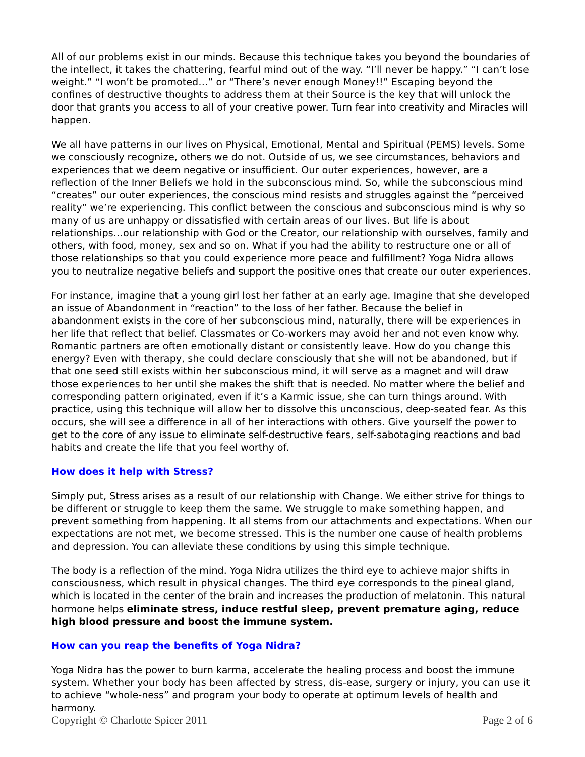All of our problems exist in our minds. Because this technique takes you beyond the boundaries of the intellect, it takes the chattering, fearful mind out of the way. “I’ll never be happy.” “I can’t lose weight.” “I won’t be promoted…” or “There’s never enough Money!!” Escaping beyond the confines of destructive thoughts to address them at their Source is the key that will unlock the door that grants you access to all of your creative power. Turn fear into creativity and Miracles will happen.
We all have patterns in our lives on Physical, Emotional, Mental and Spiritual (PEMS) levels. Some we consciously recognize, others we do not. Outside of us, we see circumstances, behaviors and experiences that we deem negative or insufficient. Our outer experiences, however, are a reflection of the Inner Beliefs we hold in the subconscious mind. So, while the subconscious mind “creates” our outer experiences, the conscious mind resists and struggles against the “perceived reality” we’re experiencing. This conflict between the conscious and subconscious mind is why so many of us are unhappy or dissatisfied with certain areas of our lives. But life is about relationships…our relationship with God or the Creator, our relationship with ourselves, family and others, with food, money, sex and so on. What if you had the ability to restructure one or all of those relationships so that you could experience more peace and fulfillment? Yoga Nidra allows you to neutralize negative beliefs and support the positive ones that create our outer experiences.
For instance, imagine that a young girl lost her father at an early age. Imagine that she developed an issue of Abandonment in “reaction” to the loss of her father. Because the belief in abandonment exists in the core of her subconscious mind, naturally, there will be experiences in her life that reflect that belief. Classmates or Co-workers may avoid her and not even know why. Romantic partners are often emotionally distant or consistently leave. How do you change this energy? Even with therapy, she could declare consciously that she will not be abandoned, but if that one seed still exists within her subconscious mind, it will serve as a magnet and will draw those experiences to her until she makes the shift that is needed. No matter where the belief and corresponding pattern originated, even if it’s a Karmic issue, she can turn things around. With practice, using this technique will allow her to dissolve this unconscious, deep-seated fear. As this occurs, she will see a difference in all of her interactions with others. Give yourself the power to get to the core of any issue to eliminate self-destructive fears, self-sabotaging reactions and bad habits and create the life that you feel worthy of.
How does it help with Stress?
Simply put, Stress arises as a result of our relationship with Change. We either strive for things to be different or struggle to keep them the same. We struggle to make something happen, and prevent something from happening. It all stems from our attachments and expectations. When our expectations are not met, we become stressed. This is the number one cause of health problems and depression. You can alleviate these conditions by using this simple technique.
The body is a reflection of the mind. Yoga Nidra utilizes the third eye to achieve major shifts in consciousness, which result in physical changes. The third eye corresponds to the pineal gland, which is located in the center of the brain and increases the production of melatonin. This natural hormone helps eliminate stress, induce restful sleep, prevent premature aging, reduce high blood pressure and boost the immune system.
How can you reap the benefits of Yoga Nidra?
Yoga Nidra has the power to burn karma, accelerate the healing process and boost the immune system. Whether your body has been affected by stress, dis-ease, surgery or injury, you can use it to achieve “whole-ness” and program your body to operate at optimum levels of health and harmony.
Copyright © Charlotte Spicer 2011 Page 2 of 6